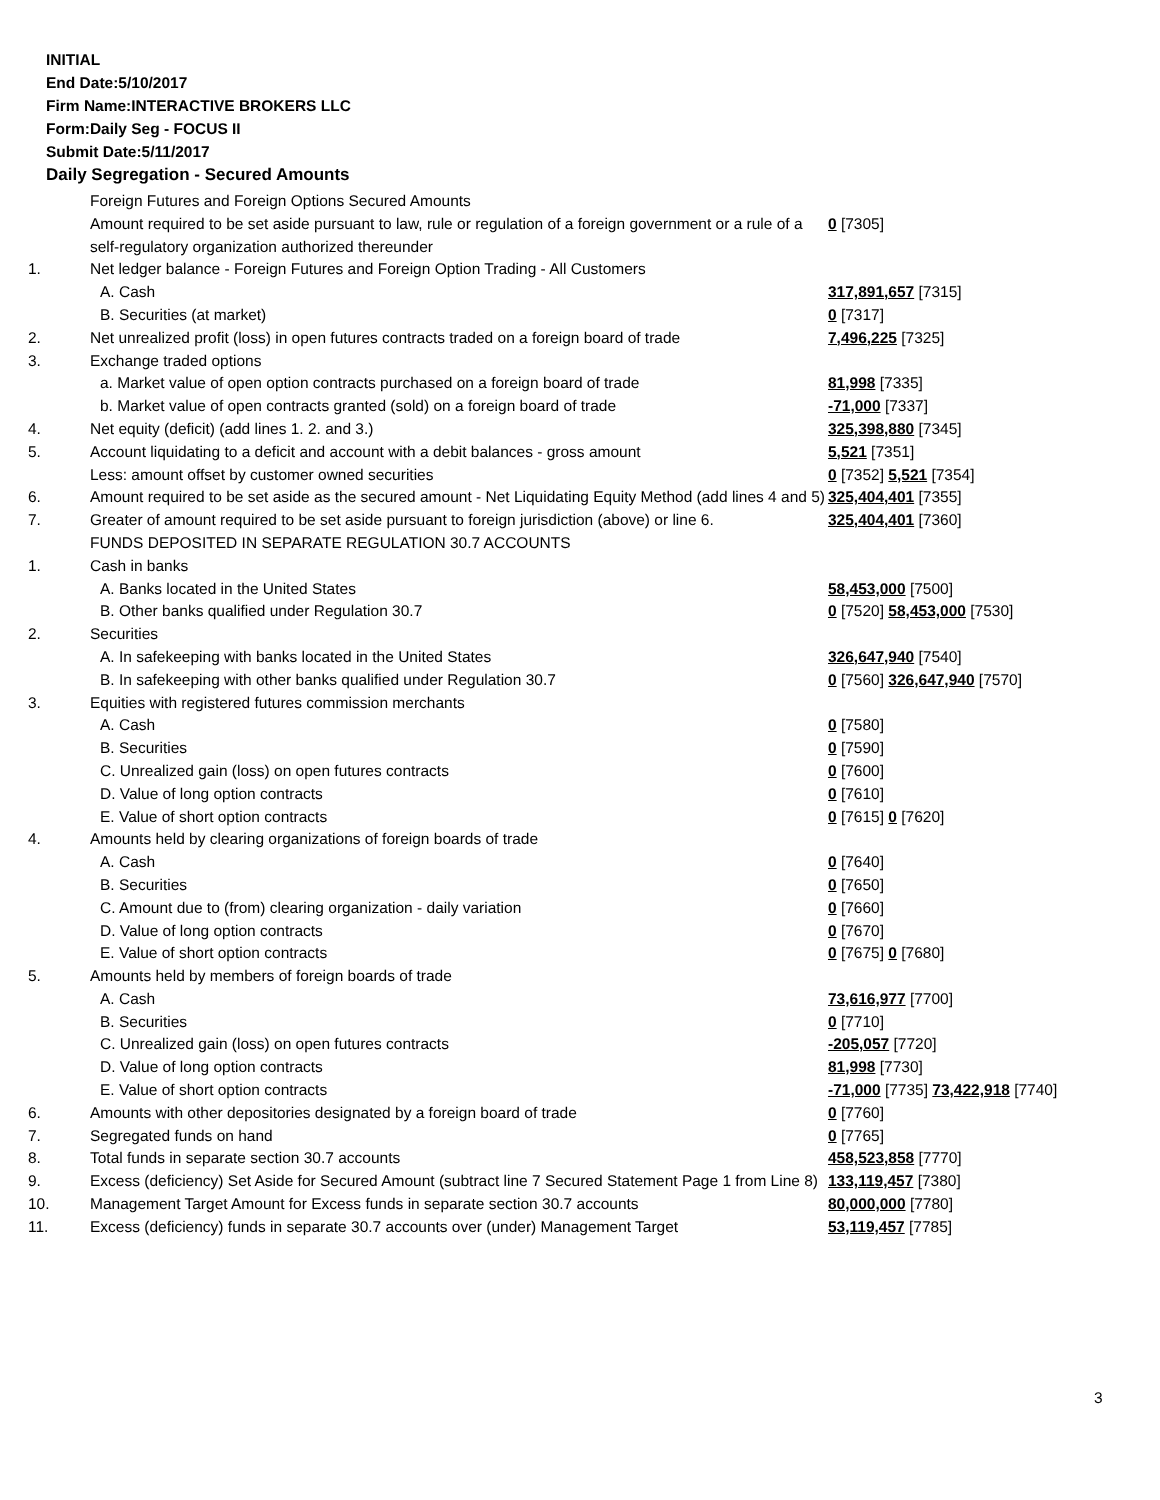INITIAL
End Date:5/10/2017
Firm Name:INTERACTIVE BROKERS LLC
Form:Daily Seg - FOCUS II
Submit Date:5/11/2017
Daily Segregation - Secured Amounts
| | Foreign Futures and Foreign Options Secured Amounts | |
| | Amount required to be set aside pursuant to law, rule or regulation of a foreign government or a rule of a self-regulatory organization authorized thereunder | 0 [7305] |
| 1. | Net ledger balance - Foreign Futures and Foreign Option Trading - All Customers | |
| | A. Cash | 317,891,657 [7315] |
| | B. Securities (at market) | 0 [7317] |
| 2. | Net unrealized profit (loss) in open futures contracts traded on a foreign board of trade | 7,496,225 [7325] |
| 3. | Exchange traded options | |
| | a. Market value of open option contracts purchased on a foreign board of trade | 81,998 [7335] |
| | b. Market value of open contracts granted (sold) on a foreign board of trade | -71,000 [7337] |
| 4. | Net equity (deficit) (add lines 1. 2. and 3.) | 325,398,880 [7345] |
| 5. | Account liquidating to a deficit and account with a debit balances - gross amount | 5,521 [7351] |
| | Less: amount offset by customer owned securities | 0 [7352] 5,521 [7354] |
| 6. | Amount required to be set aside as the secured amount - Net Liquidating Equity Method (add lines 4 and 5) | 325,404,401 [7355] |
| 7. | Greater of amount required to be set aside pursuant to foreign jurisdiction (above) or line 6. | 325,404,401 [7360] |
| | FUNDS DEPOSITED IN SEPARATE REGULATION 30.7 ACCOUNTS | |
| 1. | Cash in banks | |
| | A. Banks located in the United States | 58,453,000 [7500] |
| | B. Other banks qualified under Regulation 30.7 | 0 [7520] 58,453,000 [7530] |
| 2. | Securities | |
| | A. In safekeeping with banks located in the United States | 326,647,940 [7540] |
| | B. In safekeeping with other banks qualified under Regulation 30.7 | 0 [7560] 326,647,940 [7570] |
| 3. | Equities with registered futures commission merchants | |
| | A. Cash | 0 [7580] |
| | B. Securities | 0 [7590] |
| | C. Unrealized gain (loss) on open futures contracts | 0 [7600] |
| | D. Value of long option contracts | 0 [7610] |
| | E. Value of short option contracts | 0 [7615] 0 [7620] |
| 4. | Amounts held by clearing organizations of foreign boards of trade | |
| | A. Cash | 0 [7640] |
| | B. Securities | 0 [7650] |
| | C. Amount due to (from) clearing organization - daily variation | 0 [7660] |
| | D. Value of long option contracts | 0 [7670] |
| | E. Value of short option contracts | 0 [7675] 0 [7680] |
| 5. | Amounts held by members of foreign boards of trade | |
| | A. Cash | 73,616,977 [7700] |
| | B. Securities | 0 [7710] |
| | C. Unrealized gain (loss) on open futures contracts | -205,057 [7720] |
| | D. Value of long option contracts | 81,998 [7730] |
| | E. Value of short option contracts | -71,000 [7735] 73,422,918 [7740] |
| 6. | Amounts with other depositories designated by a foreign board of trade | 0 [7760] |
| 7. | Segregated funds on hand | 0 [7765] |
| 8. | Total funds in separate section 30.7 accounts | 458,523,858 [7770] |
| 9. | Excess (deficiency) Set Aside for Secured Amount (subtract line 7 Secured Statement Page 1 from Line 8) | 133,119,457 [7380] |
| 10. | Management Target Amount for Excess funds in separate section 30.7 accounts | 80,000,000 [7780] |
| 11. | Excess (deficiency) funds in separate 30.7 accounts over (under) Management Target | 53,119,457 [7785] |
3